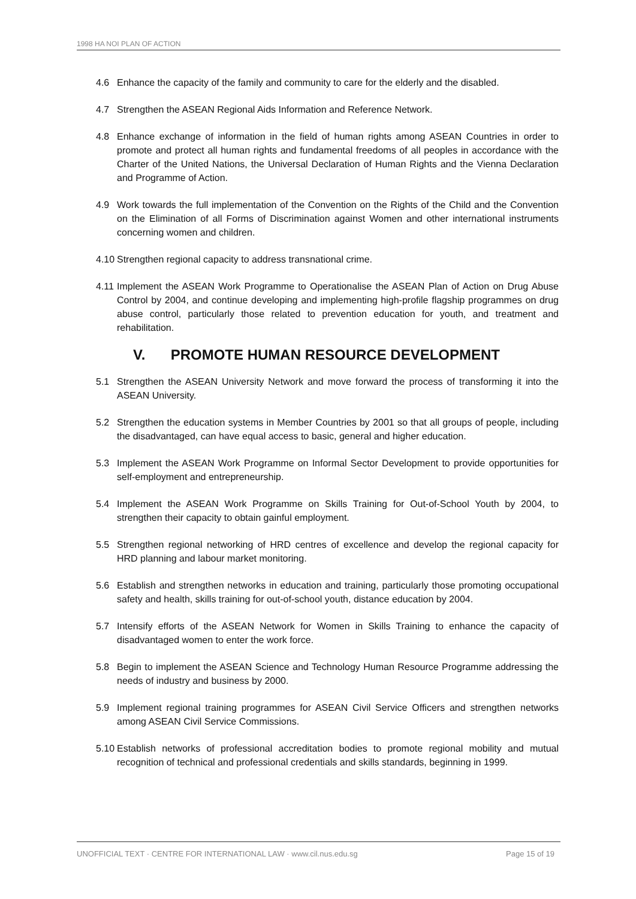1998 HA NOI PLAN OF ACTION
4.6 Enhance the capacity of the family and community to care for the elderly and the disabled.
4.7 Strengthen the ASEAN Regional Aids Information and Reference Network.
4.8 Enhance exchange of information in the field of human rights among ASEAN Countries in order to promote and protect all human rights and fundamental freedoms of all peoples in accordance with the Charter of the United Nations, the Universal Declaration of Human Rights and the Vienna Declaration and Programme of Action.
4.9 Work towards the full implementation of the Convention on the Rights of the Child and the Convention on the Elimination of all Forms of Discrimination against Women and other international instruments concerning women and children.
4.10
Strengthen regional capacity to address transnational crime.
4.11
Implement the ASEAN Work Programme to Operationalise the ASEAN Plan of Action on Drug Abuse Control by 2004, and continue developing and implementing high-profile flagship programmes on drug abuse control, particularly those related to prevention education for youth, and treatment and rehabilitation.
V. PROMOTE HUMAN RESOURCE DEVELOPMENT
5.1 Strengthen the ASEAN University Network and move forward the process of transforming it into the ASEAN University.
5.2 Strengthen the education systems in Member Countries by 2001 so that all groups of people, including the disadvantaged, can have equal access to basic, general and higher education.
5.3 Implement the ASEAN Work Programme on Informal Sector Development to provide opportunities for self-employment and entrepreneurship.
5.4 Implement the ASEAN Work Programme on Skills Training for Out-of-School Youth by 2004, to strengthen their capacity to obtain gainful employment.
5.5 Strengthen regional networking of HRD centres of excellence and develop the regional capacity for HRD planning and labour market monitoring.
5.6 Establish and strengthen networks in education and training, particularly those promoting occupational safety and health, skills training for out-of-school youth, distance education by 2004.
5.7 Intensify efforts of the ASEAN Network for Women in Skills Training to enhance the capacity of disadvantaged women to enter the work force.
5.8 Begin to implement the ASEAN Science and Technology Human Resource Programme addressing the needs of industry and business by 2000.
5.9 Implement regional training programmes for ASEAN Civil Service Officers and strengthen networks among ASEAN Civil Service Commissions.
5.10
Establish networks of professional accreditation bodies to promote regional mobility and mutual recognition of technical and professional credentials and skills standards, beginning in 1999.
UNOFFICIAL TEXT · CENTRE FOR INTERNATIONAL LAW · www.cil.nus.edu.sg
Page 15 of 19